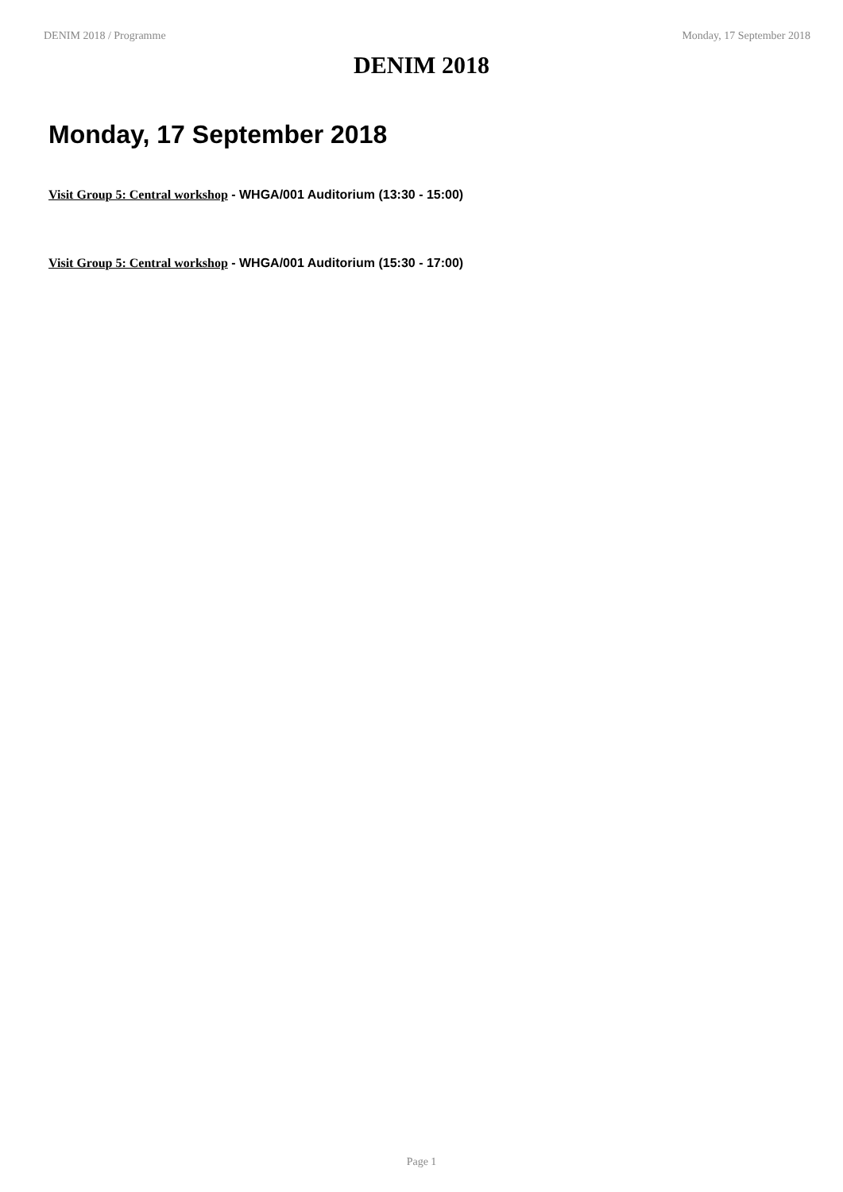DENIM 2018 / Programme Monday, 17 September 2018
DENIM 2018
Monday, 17 September 2018
Visit Group 5: Central workshop - WHGA/001 Auditorium (13:30 - 15:00)
Visit Group 5: Central workshop - WHGA/001 Auditorium (15:30 - 17:00)
Page 1